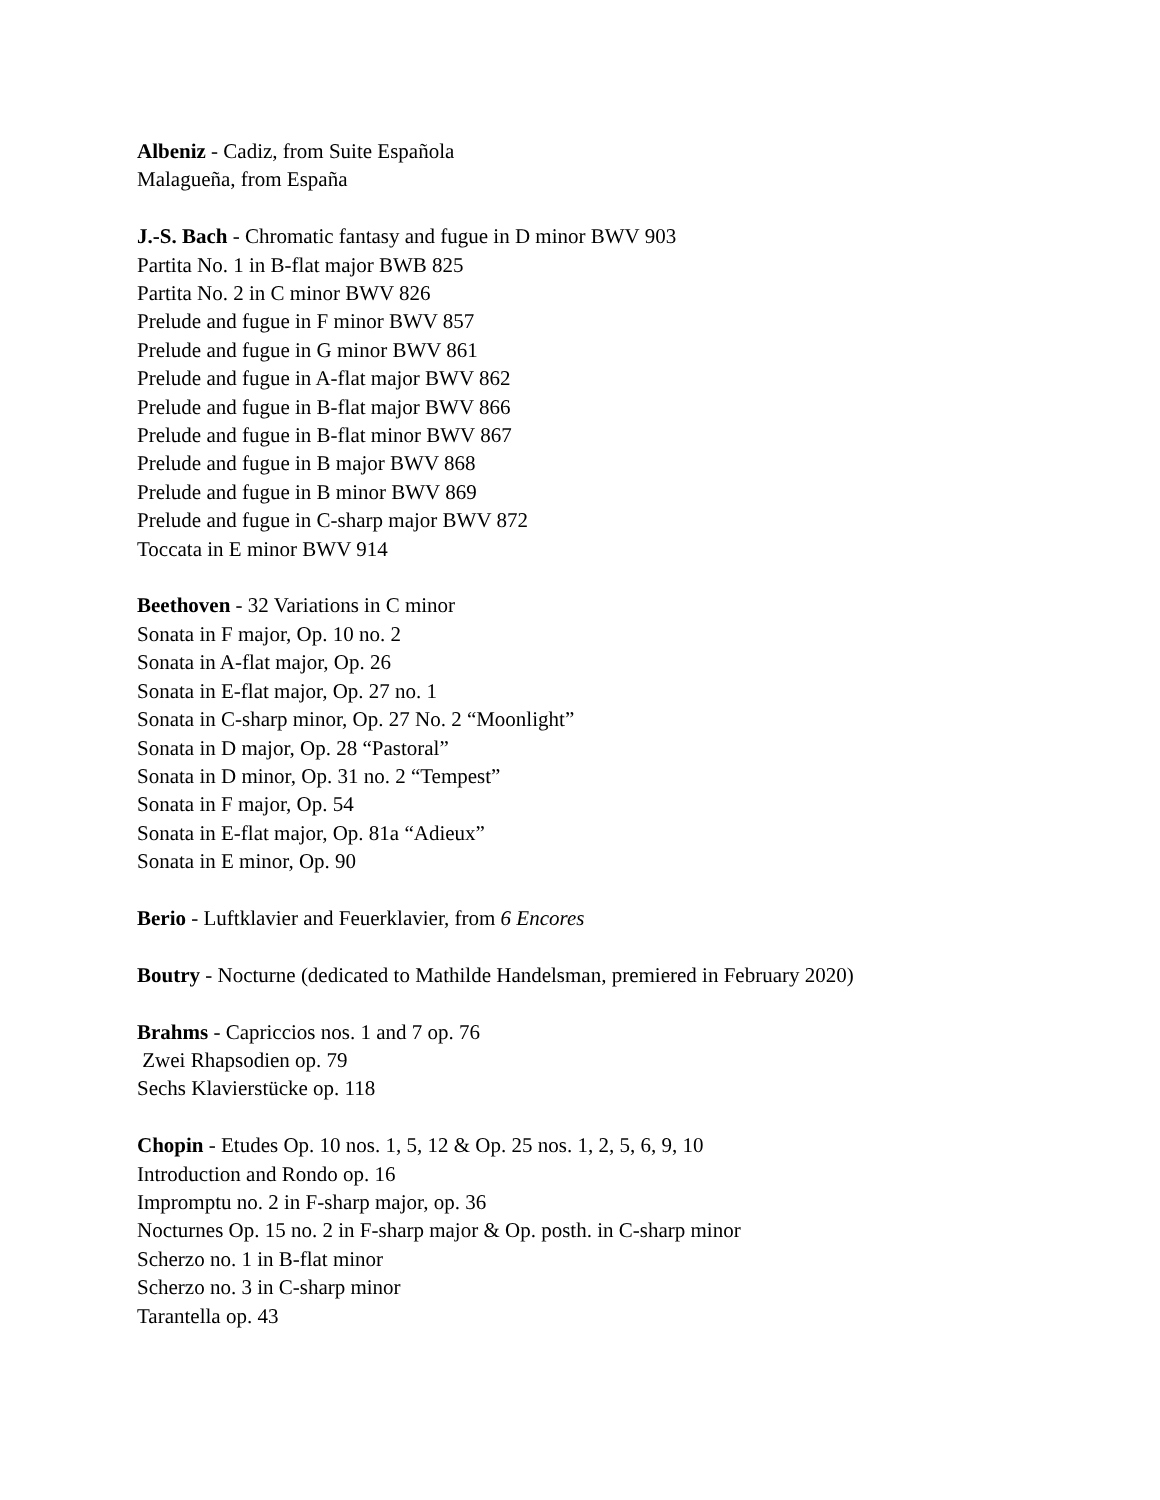Albeniz - Cadiz, from Suite Española
Malagueña, from España
J.-S. Bach - Chromatic fantasy and fugue in D minor BWV 903
Partita No. 1 in B-flat major BWB 825
Partita No. 2 in C minor BWV 826
Prelude and fugue in F minor BWV 857
Prelude and fugue in G minor BWV 861
Prelude and fugue in A-flat major BWV 862
Prelude and fugue in B-flat major BWV 866
Prelude and fugue in B-flat minor BWV 867
Prelude and fugue in B major BWV 868
Prelude and fugue in B minor BWV 869
Prelude and fugue in C-sharp major BWV 872
Toccata in E minor BWV 914
Beethoven - 32 Variations in C minor
Sonata in F major, Op. 10 no. 2
Sonata in A-flat major, Op. 26
Sonata in E-flat major, Op. 27 no. 1
Sonata in C-sharp minor, Op. 27 No. 2 “Moonlight”
Sonata in D major, Op. 28 “Pastoral”
Sonata in D minor, Op. 31 no. 2 “Tempest”
Sonata in F major, Op. 54
Sonata in E-flat major, Op. 81a “Adieux”
Sonata in E minor, Op. 90
Berio - Luftklavier and Feuerklavier, from 6 Encores
Boutry - Nocturne (dedicated to Mathilde Handelsman, premiered in February 2020)
Brahms - Capriccios nos. 1 and 7 op. 76
Zwei Rhapsodien op. 79
Sechs Klavierstücke op. 118
Chopin - Etudes Op. 10 nos. 1, 5, 12 & Op. 25 nos. 1, 2, 5, 6, 9, 10
Introduction and Rondo op. 16
Impromptu no. 2 in F-sharp major, op. 36
Nocturnes Op. 15 no. 2 in F-sharp major & Op. posth. in C-sharp minor
Scherzo no. 1 in B-flat minor
Scherzo no. 3 in C-sharp minor
Tarantella op. 43